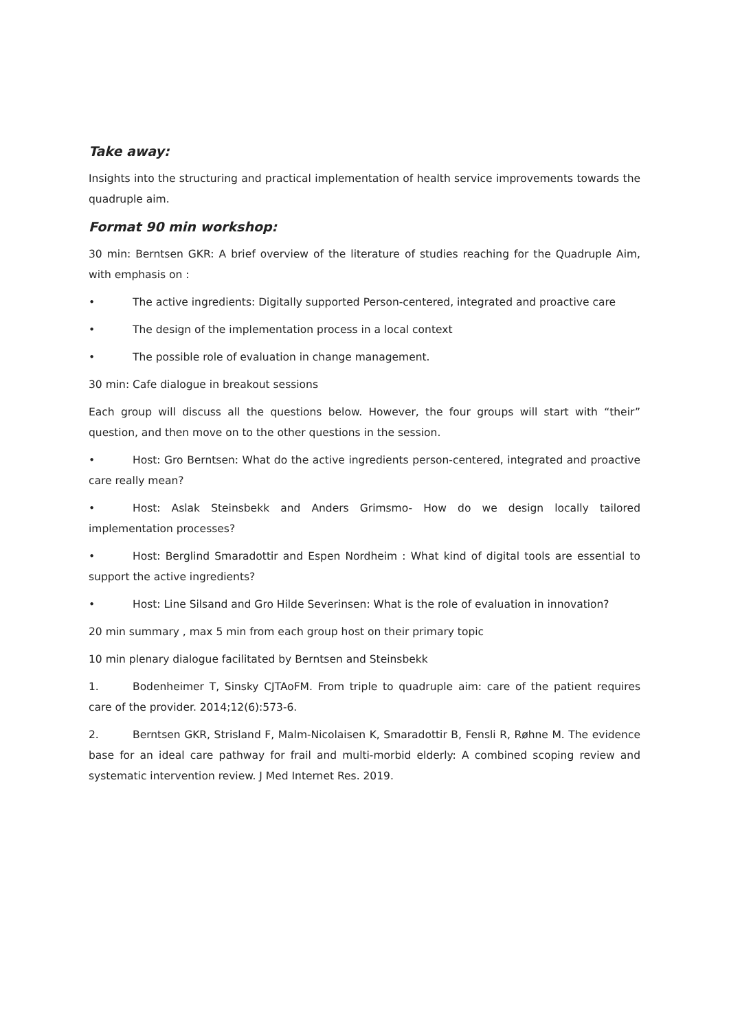Take away:
Insights into the structuring and practical implementation of health service improvements towards the quadruple aim.
Format 90 min workshop:
30 min: Berntsen GKR: A brief overview of the literature of studies reaching for the Quadruple Aim, with emphasis on :
• The active ingredients: Digitally supported Person-centered, integrated and proactive care
• The design of the implementation process in a local context
• The possible role of evaluation in change management.
30 min: Cafe dialogue in breakout sessions
Each group will discuss all the questions below. However, the four groups will start with “their” question, and then move on to the other questions in the session.
• Host: Gro Berntsen: What do the active ingredients person-centered, integrated and proactive care really mean?
• Host: Aslak Steinsbekk and Anders Grimsmo- How do we design locally tailored implementation processes?
• Host: Berglind Smaradottir and Espen Nordheim : What kind of digital tools are essential to support the active ingredients?
• Host: Line Silsand and Gro Hilde Severinsen: What is the role of evaluation in innovation?
20 min summary , max 5 min from each group host on their primary topic
10 min plenary dialogue facilitated by Berntsen and Steinsbekk
1. Bodenheimer T, Sinsky CJTAoFM. From triple to quadruple aim: care of the patient requires care of the provider. 2014;12(6):573-6.
2. Berntsen GKR, Strisland F, Malm-Nicolaisen K, Smaradottir B, Fensli R, Røhne M. The evidence base for an ideal care pathway for frail and multi-morbid elderly: A combined scoping review and systematic intervention review. J Med Internet Res. 2019.